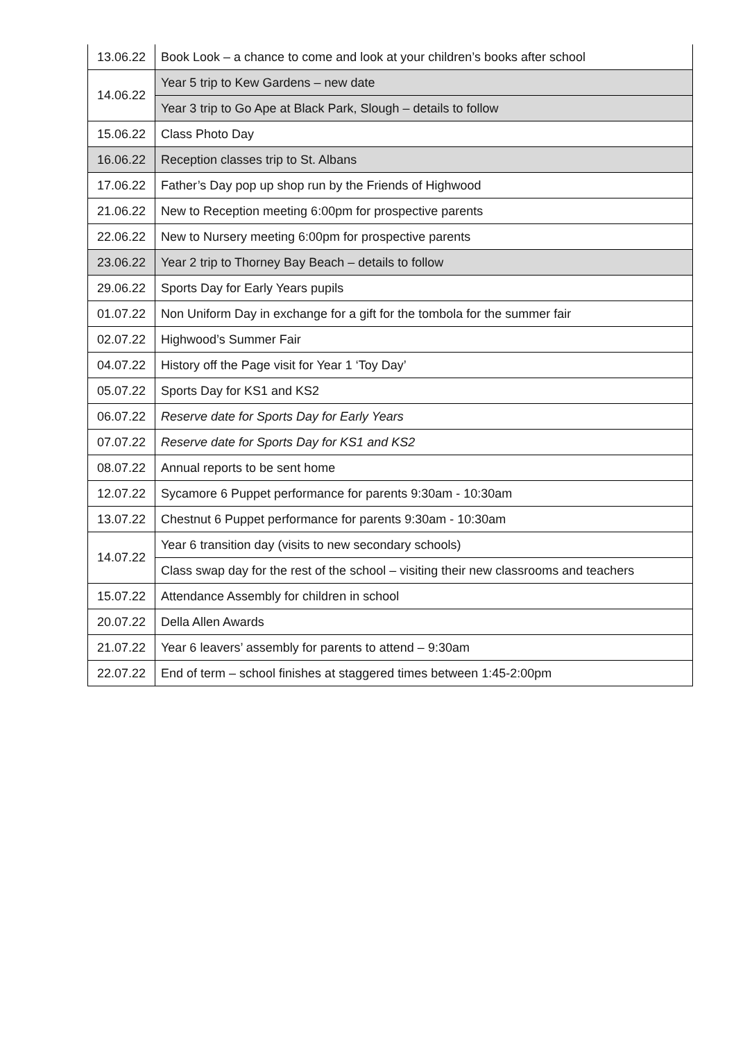| 13.06.22 | Book Look – a chance to come and look at your children’s books after school |
| 14.06.22 | Year 5 trip to Kew Gardens – new date |
| | Year 3 trip to Go Ape at Black Park, Slough – details to follow |
| 15.06.22 | Class Photo Day |
| 16.06.22 | Reception classes trip to St. Albans |
| 17.06.22 | Father’s Day pop up shop run by the Friends of Highwood |
| 21.06.22 | New to Reception meeting 6:00pm for prospective parents |
| 22.06.22 | New to Nursery meeting 6:00pm for prospective parents |
| 23.06.22 | Year 2 trip to Thorney Bay Beach – details to follow |
| 29.06.22 | Sports Day for Early Years pupils |
| 01.07.22 | Non Uniform Day in exchange for a gift for the tombola for the summer fair |
| 02.07.22 | Highwood’s Summer Fair |
| 04.07.22 | History off the Page visit for Year 1 ‘Toy Day’ |
| 05.07.22 | Sports Day for KS1 and KS2 |
| 06.07.22 | Reserve date for Sports Day for Early Years |
| 07.07.22 | Reserve date for Sports Day for KS1 and KS2 |
| 08.07.22 | Annual reports to be sent home |
| 12.07.22 | Sycamore 6 Puppet performance for parents 9:30am - 10:30am |
| 13.07.22 | Chestnut 6 Puppet performance for parents 9:30am - 10:30am |
| 14.07.22 | Year 6 transition day (visits to new secondary schools) |
| | Class swap day for the rest of the school – visiting their new classrooms and teachers |
| 15.07.22 | Attendance Assembly for children in school |
| 20.07.22 | Della Allen Awards |
| 21.07.22 | Year 6 leavers’ assembly for parents to attend – 9:30am |
| 22.07.22 | End of term – school finishes at staggered times between 1:45-2:00pm |